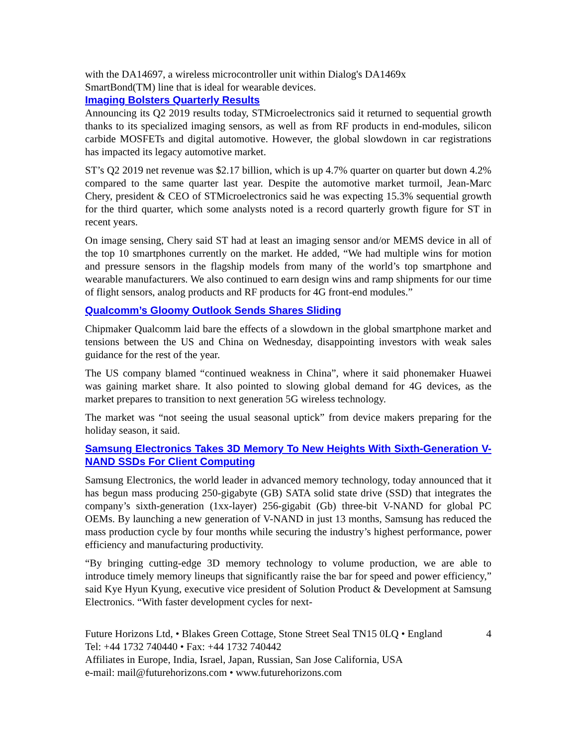with the DA14697, a wireless microcontroller unit within Dialog's DA1469x
SmartBond(TM) line that is ideal for wearable devices.
Imaging Bolsters Quarterly Results
Announcing its Q2 2019 results today, STMicroelectronics said it returned to sequential growth thanks to its specialized imaging sensors, as well as from RF products in end-modules, silicon carbide MOSFETs and digital automotive. However, the global slowdown in car registrations has impacted its legacy automotive market.
ST’s Q2 2019 net revenue was $2.17 billion, which is up 4.7% quarter on quarter but down 4.2% compared to the same quarter last year. Despite the automotive market turmoil, Jean-Marc Chery, president & CEO of STMicroelectronics said he was expecting 15.3% sequential growth for the third quarter, which some analysts noted is a record quarterly growth figure for ST in recent years.
On image sensing, Chery said ST had at least an imaging sensor and/or MEMS device in all of the top 10 smartphones currently on the market. He added, “We had multiple wins for motion and pressure sensors in the flagship models from many of the world’s top smartphone and wearable manufacturers. We also continued to earn design wins and ramp shipments for our time of flight sensors, analog products and RF products for 4G front-end modules.”
Qualcomm’s Gloomy Outlook Sends Shares Sliding
Chipmaker Qualcomm laid bare the effects of a slowdown in the global smartphone market and tensions between the US and China on Wednesday, disappointing investors with weak sales guidance for the rest of the year.
The US company blamed “continued weakness in China”, where it said phonemaker Huawei was gaining market share. It also pointed to slowing global demand for 4G devices, as the market prepares to transition to next generation 5G wireless technology.
The market was “not seeing the usual seasonal uptick” from device makers preparing for the holiday season, it said.
Samsung Electronics Takes 3D Memory To New Heights With Sixth-Generation V-NAND SSDs For Client Computing
Samsung Electronics, the world leader in advanced memory technology, today announced that it has begun mass producing 250-gigabyte (GB) SATA solid state drive (SSD) that integrates the company’s sixth-generation (1xx-layer) 256-gigabit (Gb) three-bit V-NAND for global PC OEMs. By launching a new generation of V-NAND in just 13 months, Samsung has reduced the mass production cycle by four months while securing the industry’s highest performance, power efficiency and manufacturing productivity.
“By bringing cutting-edge 3D memory technology to volume production, we are able to introduce timely memory lineups that significantly raise the bar for speed and power efficiency,” said Kye Hyun Kyung, executive vice president of Solution Product & Development at Samsung Electronics. “With faster development cycles for next-
Future Horizons Ltd, • Blakes Green Cottage, Stone Street Seal TN15 0LQ • England 4
Tel: +44 1732 740440 • Fax: +44 1732 740442
Affiliates in Europe, India, Israel, Japan, Russian, San Jose California, USA
e-mail: mail@futurehorizons.com • www.futurehorizons.com